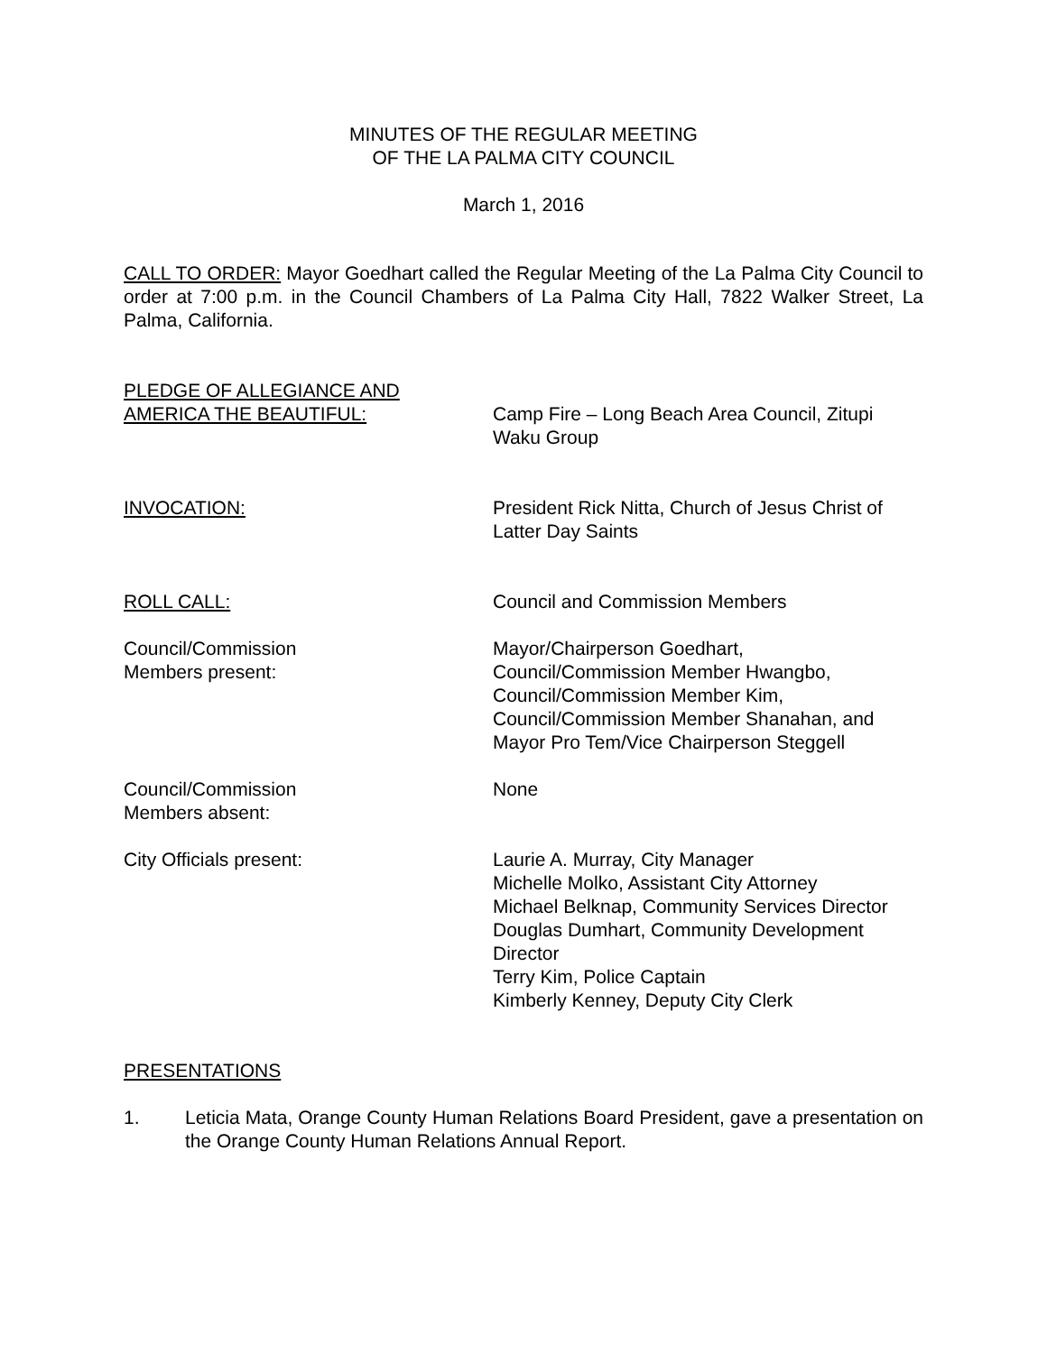MINUTES OF THE REGULAR MEETING
OF THE LA PALMA CITY COUNCIL
March 1, 2016
CALL TO ORDER: Mayor Goedhart called the Regular Meeting of the La Palma City Council to order at 7:00 p.m. in the Council Chambers of La Palma City Hall, 7822 Walker Street, La Palma, California.
PLEDGE OF ALLEGIANCE AND
AMERICA THE BEAUTIFUL:
Camp Fire – Long Beach Area Council, Zitupi Waku Group
INVOCATION: President Rick Nitta, Church of Jesus Christ of Latter Day Saints
ROLL CALL: Council and Commission Members
Council/Commission
Members present:
Mayor/Chairperson Goedhart,
Council/Commission Member Hwangbo,
Council/Commission Member Kim,
Council/Commission Member Shanahan, and
Mayor Pro Tem/Vice Chairperson Steggell
Council/Commission
Members absent:
None
City Officials present: Laurie A. Murray, City Manager
Michelle Molko, Assistant City Attorney
Michael Belknap, Community Services Director
Douglas Dumhart, Community Development Director
Terry Kim, Police Captain
Kimberly Kenney, Deputy City Clerk
PRESENTATIONS
1. Leticia Mata, Orange County Human Relations Board President, gave a presentation on the Orange County Human Relations Annual Report.